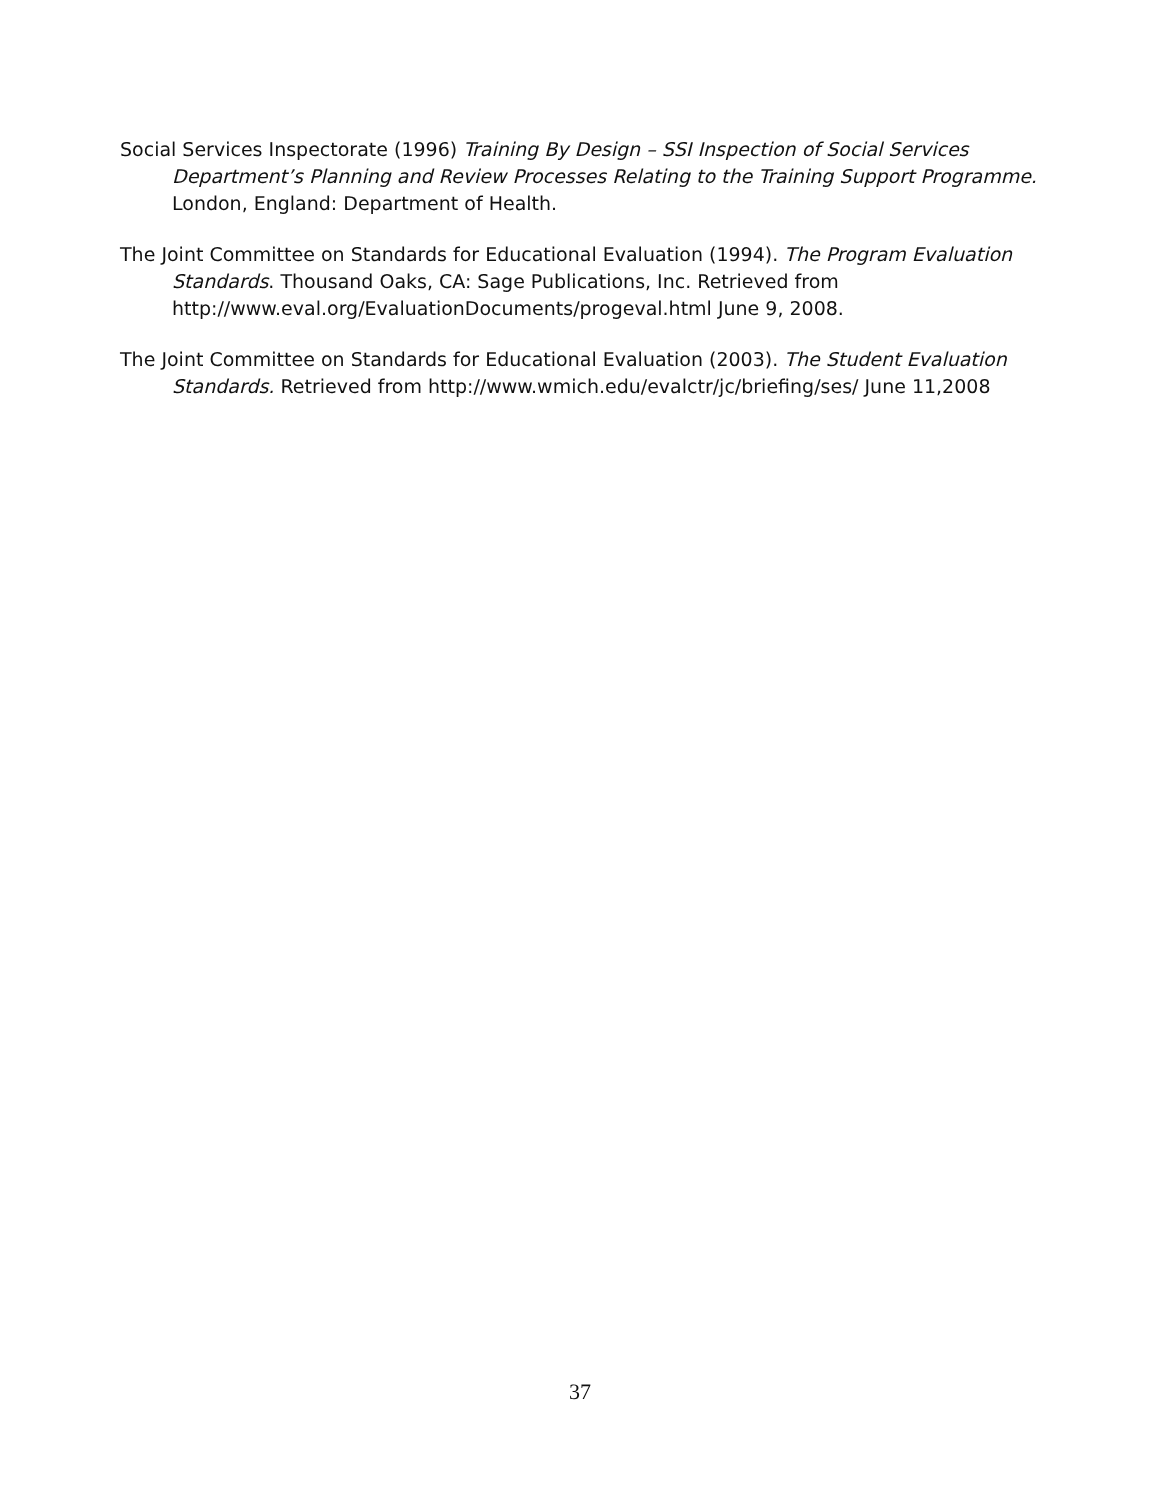Social Services Inspectorate (1996) Training By Design – SSI Inspection of Social Services Department’s Planning and Review Processes Relating to the Training Support Programme. London, England: Department of Health.
The Joint Committee on Standards for Educational Evaluation (1994). The Program Evaluation Standards. Thousand Oaks, CA: Sage Publications, Inc. Retrieved from http://www.eval.org/EvaluationDocuments/progeval.html June 9, 2008.
The Joint Committee on Standards for Educational Evaluation (2003). The Student Evaluation Standards. Retrieved from http://www.wmich.edu/evalctr/jc/briefing/ses/ June 11,2008
37